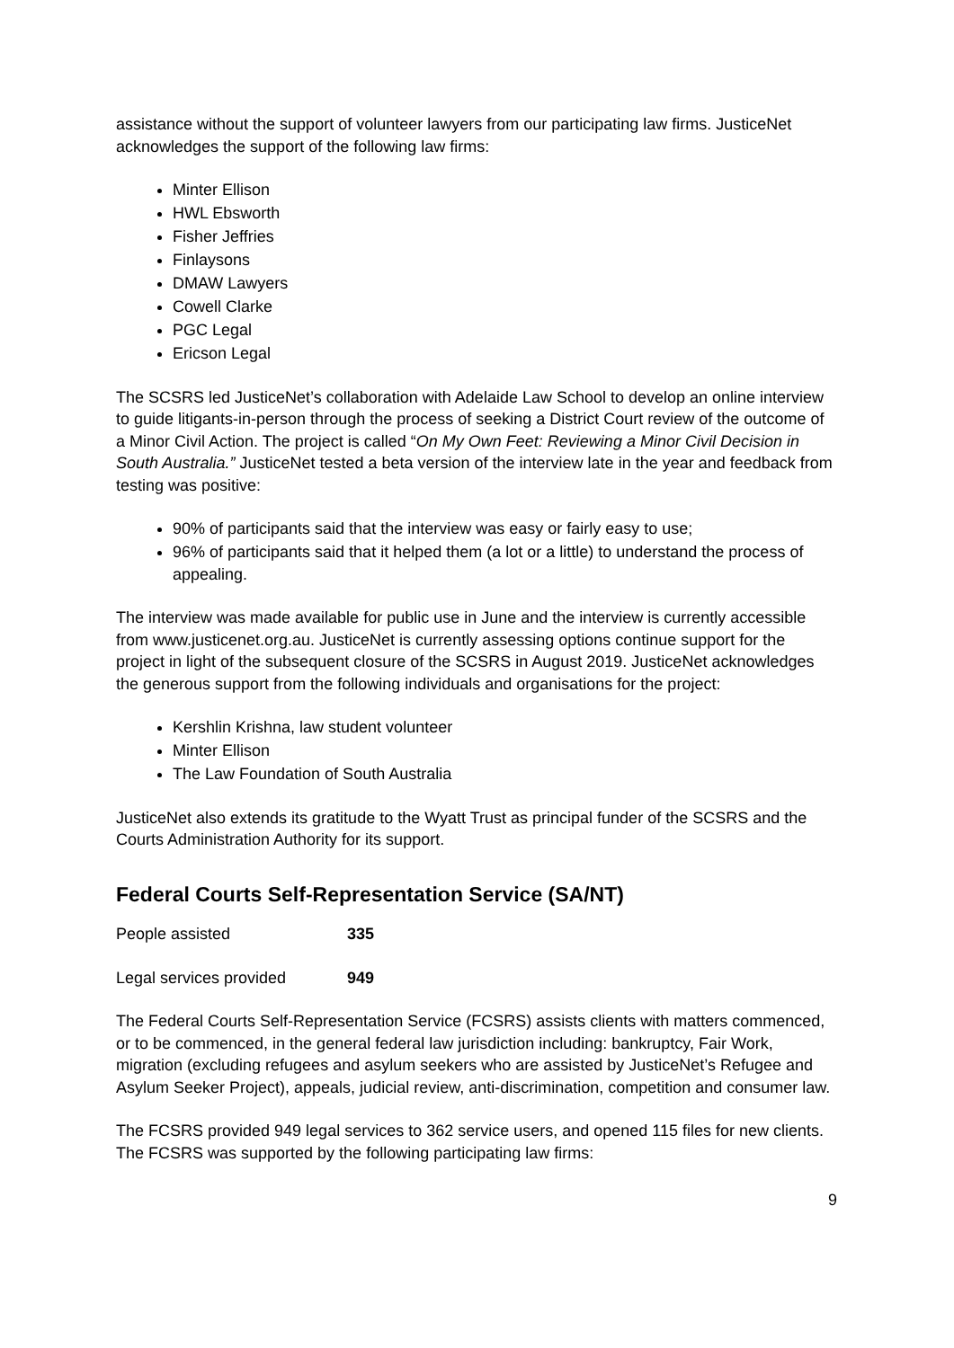assistance without the support of volunteer lawyers from our participating law firms. JusticeNet acknowledges the support of the following law firms:
Minter Ellison
HWL Ebsworth
Fisher Jeffries
Finlaysons
DMAW Lawyers
Cowell Clarke
PGC Legal
Ericson Legal
The SCSRS led JusticeNet’s collaboration with Adelaide Law School to develop an online interview to guide litigants-in-person through the process of seeking a District Court review of the outcome of a Minor Civil Action. The project is called “On My Own Feet: Reviewing a Minor Civil Decision in South Australia.” JusticeNet tested a beta version of the interview late in the year and feedback from testing was positive:
90% of participants said that the interview was easy or fairly easy to use;
96% of participants said that it helped them (a lot or a little) to understand the process of appealing.
The interview was made available for public use in June and the interview is currently accessible from www.justicenet.org.au. JusticeNet is currently assessing options continue support for the project in light of the subsequent closure of the SCSRS in August 2019. JusticeNet acknowledges the generous support from the following individuals and organisations for the project:
Kershlin Krishna, law student volunteer
Minter Ellison
The Law Foundation of South Australia
JusticeNet also extends its gratitude to the Wyatt Trust as principal funder of the SCSRS and the Courts Administration Authority for its support.
Federal Courts Self-Representation Service (SA/NT)
People assisted 335
Legal services provided 949
The Federal Courts Self-Representation Service (FCSRS) assists clients with matters commenced, or to be commenced, in the general federal law jurisdiction including: bankruptcy, Fair Work, migration (excluding refugees and asylum seekers who are assisted by JusticeNet’s Refugee and Asylum Seeker Project), appeals, judicial review, anti-discrimination, competition and consumer law.
The FCSRS provided 949 legal services to 362 service users, and opened 115 files for new clients. The FCSRS was supported by the following participating law firms:
9